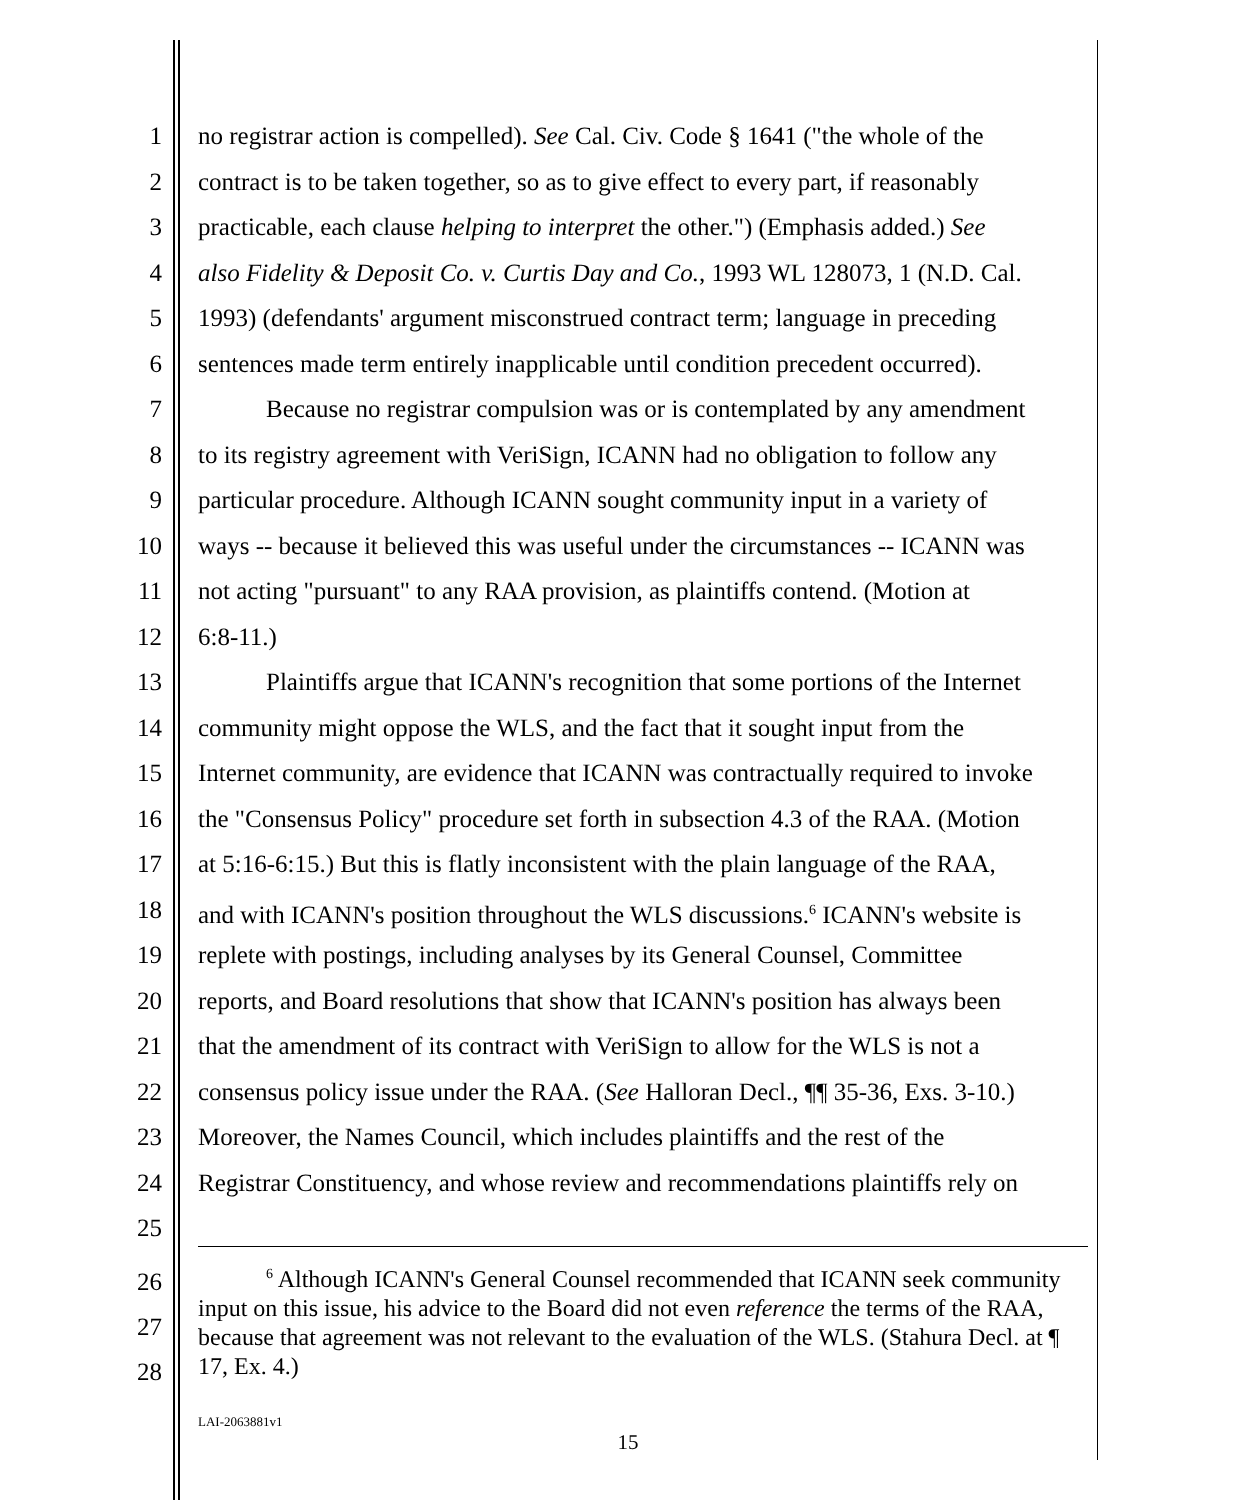1 no registrar action is compelled). See Cal. Civ. Code § 1641 ("the whole of the
2 contract is to be taken together, so as to give effect to every part, if reasonably
3 practicable, each clause helping to interpret the other.") (Emphasis added.) See
4 also Fidelity & Deposit Co. v. Curtis Day and Co., 1993 WL 128073, 1 (N.D. Cal.
5 1993) (defendants' argument misconstrued contract term; language in preceding
6 sentences made term entirely inapplicable until condition precedent occurred).
7 Because no registrar compulsion was or is contemplated by any amendment
8 to its registry agreement with VeriSign, ICANN had no obligation to follow any
9 particular procedure. Although ICANN sought community input in a variety of
10 ways -- because it believed this was useful under the circumstances -- ICANN was
11 not acting "pursuant" to any RAA provision, as plaintiffs contend. (Motion at
12 6:8-11.)
13 Plaintiffs argue that ICANN's recognition that some portions of the Internet
14 community might oppose the WLS, and the fact that it sought input from the
15 Internet community, are evidence that ICANN was contractually required to invoke
16 the "Consensus Policy" procedure set forth in subsection 4.3 of the RAA. (Motion
17 at 5:16-6:15.) But this is flatly inconsistent with the plain language of the RAA,
18 and with ICANN's position throughout the WLS discussions.<sup>6</sup> ICANN's website is
19 replete with postings, including analyses by its General Counsel, Committee
20 reports, and Board resolutions that show that ICANN's position has always been
21 that the amendment of its contract with VeriSign to allow for the WLS is not a
22 consensus policy issue under the RAA. (See Halloran Decl., ¶¶ 35-36, Exs. 3-10.)
23 Moreover, the Names Council, which includes plaintiffs and the rest of the
24 Registrar Constituency, and whose review and recommendations plaintiffs rely on
25
26
27
28
<sup>6</sup> Although ICANN's General Counsel recommended that ICANN seek community input on this issue, his advice to the Board did not even reference the terms of the RAA, because that agreement was not relevant to the evaluation of the WLS. (Stahura Decl. at ¶ 17, Ex. 4.)
LAI-2063881v1
15